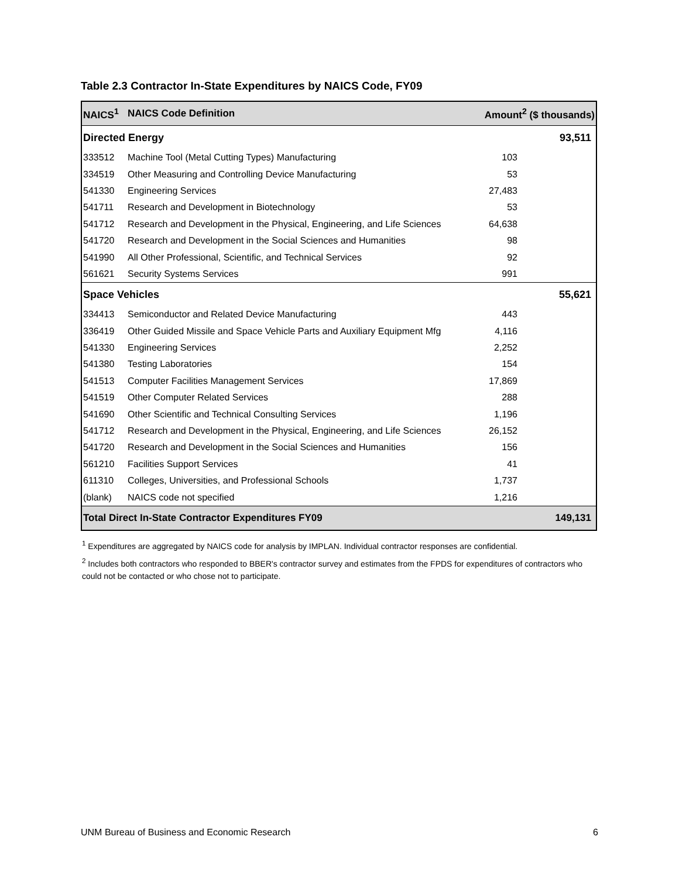Table 2.3 Contractor In-State Expenditures by NAICS Code, FY09
| NAICS<sup>1</sup> | NAICS Code Definition | Amount<sup>2</sup> ($ thousands) | |
| --- | --- | --- | --- |
| Directed Energy | | | 93,511 |
| 333512 | Machine Tool (Metal Cutting Types) Manufacturing | 103 | |
| 334519 | Other Measuring and Controlling Device Manufacturing | 53 | |
| 541330 | Engineering Services | 27,483 | |
| 541711 | Research and Development in Biotechnology | 53 | |
| 541712 | Research and Development in the Physical, Engineering, and Life Sciences | 64,638 | |
| 541720 | Research and Development in the Social Sciences and Humanities | 98 | |
| 541990 | All Other Professional, Scientific, and Technical Services | 92 | |
| 561621 | Security Systems Services | 991 | |
| Space Vehicles | | | 55,621 |
| 334413 | Semiconductor and Related Device Manufacturing | 443 | |
| 336419 | Other Guided Missile and Space Vehicle Parts and Auxiliary Equipment Mfg | 4,116 | |
| 541330 | Engineering Services | 2,252 | |
| 541380 | Testing Laboratories | 154 | |
| 541513 | Computer Facilities Management Services | 17,869 | |
| 541519 | Other Computer Related Services | 288 | |
| 541690 | Other Scientific and Technical Consulting Services | 1,196 | |
| 541712 | Research and Development in the Physical, Engineering, and Life Sciences | 26,152 | |
| 541720 | Research and Development in the Social Sciences and Humanities | 156 | |
| 561210 | Facilities Support Services | 41 | |
| 611310 | Colleges, Universities, and Professional Schools | 1,737 | |
| (blank) | NAICS code not specified | 1,216 | |
| Total Direct In-State Contractor Expenditures FY09 | | | 149,131 |
<sup>1</sup> Expenditures are aggregated by NAICS code for analysis by IMPLAN. Individual contractor responses are confidential.
<sup>2</sup> Includes both contractors who responded to BBER's contractor survey and estimates from the FPDS for expenditures of contractors who could not be contacted or who chose not to participate.
UNM Bureau of Business and Economic Research 6